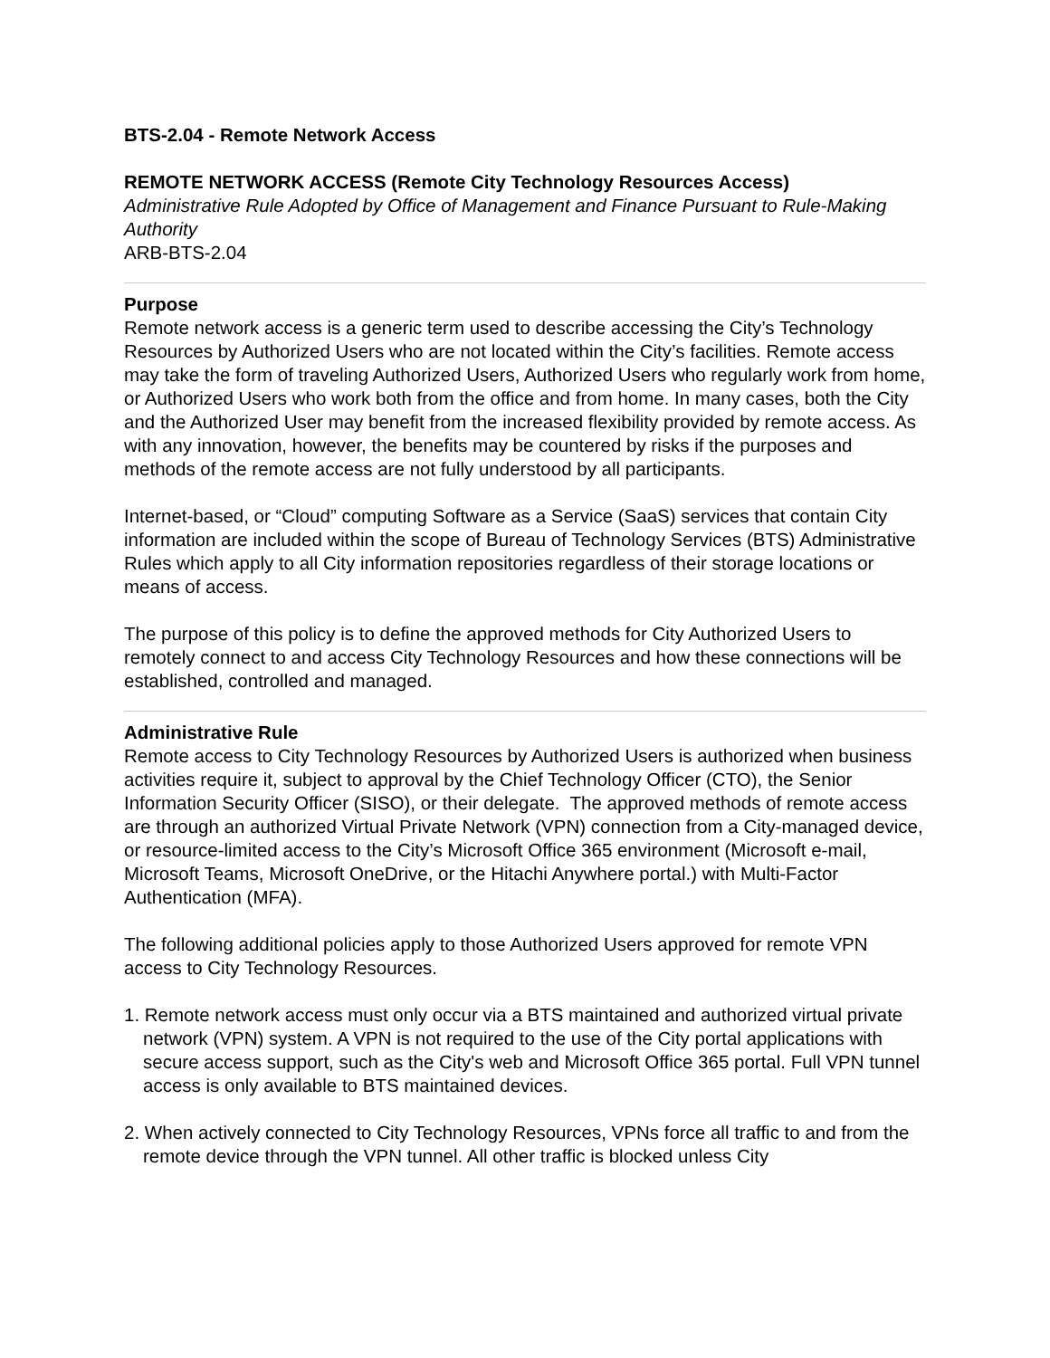BTS-2.04 - Remote Network Access
REMOTE NETWORK ACCESS (Remote City Technology Resources Access)
Administrative Rule Adopted by Office of Management and Finance Pursuant to Rule-Making Authority
ARB-BTS-2.04
Purpose
Remote network access is a generic term used to describe accessing the City’s Technology Resources by Authorized Users who are not located within the City’s facilities. Remote access may take the form of traveling Authorized Users, Authorized Users who regularly work from home, or Authorized Users who work both from the office and from home. In many cases, both the City and the Authorized User may benefit from the increased flexibility provided by remote access. As with any innovation, however, the benefits may be countered by risks if the purposes and methods of the remote access are not fully understood by all participants.
Internet-based, or “Cloud” computing Software as a Service (SaaS) services that contain City information are included within the scope of Bureau of Technology Services (BTS) Administrative Rules which apply to all City information repositories regardless of their storage locations or means of access.
The purpose of this policy is to define the approved methods for City Authorized Users to remotely connect to and access City Technology Resources and how these connections will be established, controlled and managed.
Administrative Rule
Remote access to City Technology Resources by Authorized Users is authorized when business activities require it, subject to approval by the Chief Technology Officer (CTO), the Senior Information Security Officer (SISO), or their delegate. The approved methods of remote access are through an authorized Virtual Private Network (VPN) connection from a City-managed device, or resource-limited access to the City’s Microsoft Office 365 environment (Microsoft e-mail, Microsoft Teams, Microsoft OneDrive, or the Hitachi Anywhere portal.) with Multi-Factor Authentication (MFA).
The following additional policies apply to those Authorized Users approved for remote VPN access to City Technology Resources.
1. Remote network access must only occur via a BTS maintained and authorized virtual private network (VPN) system. A VPN is not required to the use of the City portal applications with secure access support, such as the City's web and Microsoft Office 365 portal. Full VPN tunnel access is only available to BTS maintained devices.
2. When actively connected to City Technology Resources, VPNs force all traffic to and from the remote device through the VPN tunnel. All other traffic is blocked unless City